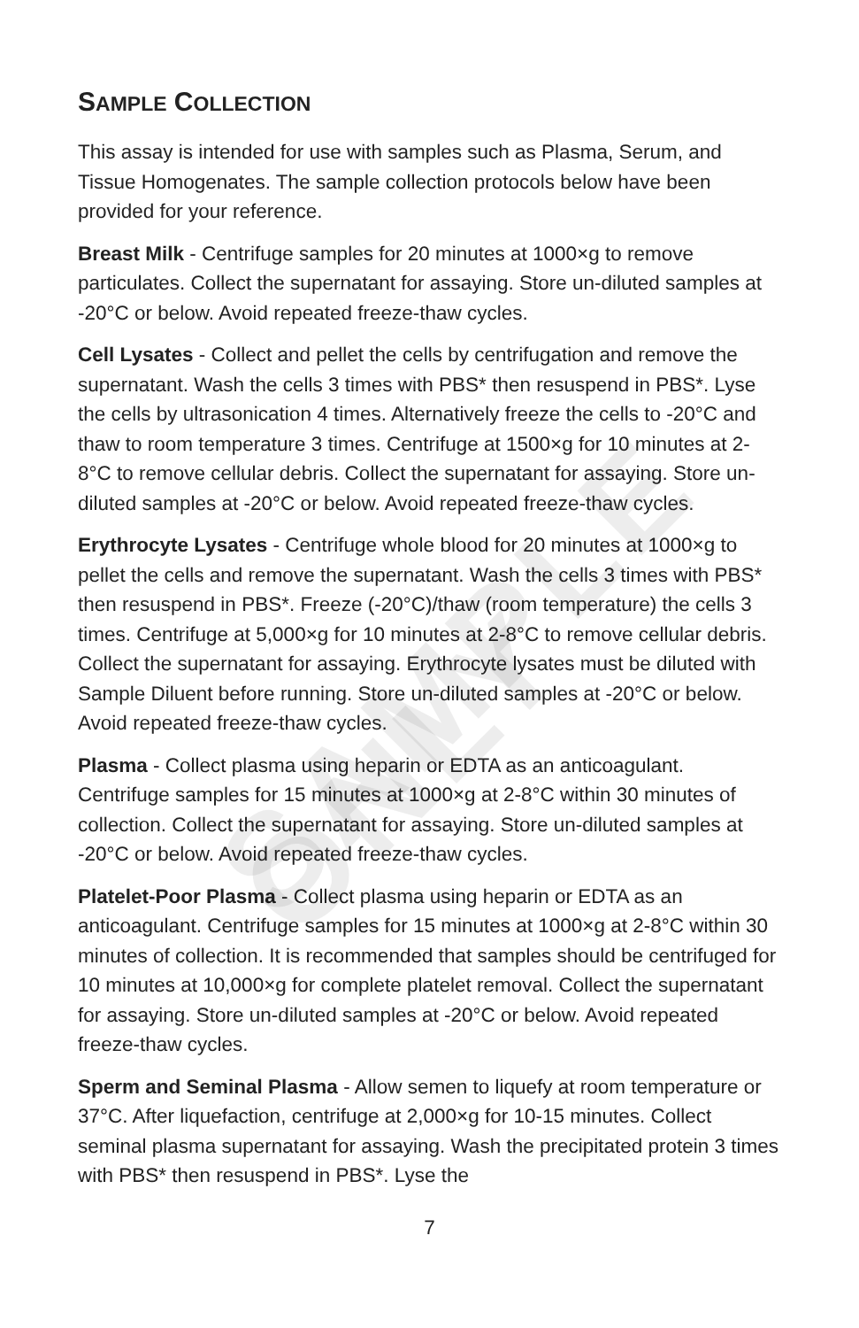SAMPLE ONLY
SAMPLE COLLECTION
This assay is intended for use with samples such as Plasma, Serum, and Tissue Homogenates. The sample collection protocols below have been provided for your reference.
Breast Milk - Centrifuge samples for 20 minutes at 1000×g to remove particulates. Collect the supernatant for assaying. Store un-diluted samples at -20°C or below. Avoid repeated freeze-thaw cycles.
Cell Lysates - Collect and pellet the cells by centrifugation and remove the supernatant. Wash the cells 3 times with PBS* then resuspend in PBS*. Lyse the cells by ultrasonication 4 times. Alternatively freeze the cells to -20°C and thaw to room temperature 3 times. Centrifuge at 1500×g for 10 minutes at 2-8°C to remove cellular debris. Collect the supernatant for assaying. Store un-diluted samples at -20°C or below. Avoid repeated freeze-thaw cycles.
Erythrocyte Lysates - Centrifuge whole blood for 20 minutes at 1000×g to pellet the cells and remove the supernatant. Wash the cells 3 times with PBS* then resuspend in PBS*. Freeze (-20°C)/thaw (room temperature) the cells 3 times. Centrifuge at 5,000×g for 10 minutes at 2-8°C to remove cellular debris. Collect the supernatant for assaying. Erythrocyte lysates must be diluted with Sample Diluent before running. Store un-diluted samples at -20°C or below. Avoid repeated freeze-thaw cycles.
Plasma - Collect plasma using heparin or EDTA as an anticoagulant. Centrifuge samples for 15 minutes at 1000×g at 2-8°C within 30 minutes of collection. Collect the supernatant for assaying. Store un-diluted samples at -20°C or below. Avoid repeated freeze-thaw cycles.
Platelet-Poor Plasma - Collect plasma using heparin or EDTA as an anticoagulant. Centrifuge samples for 15 minutes at 1000×g at 2-8°C within 30 minutes of collection. It is recommended that samples should be centrifuged for 10 minutes at 10,000×g for complete platelet removal. Collect the supernatant for assaying. Store un-diluted samples at -20°C or below. Avoid repeated freeze-thaw cycles.
Sperm and Seminal Plasma - Allow semen to liquefy at room temperature or 37°C. After liquefaction, centrifuge at 2,000×g for 10-15 minutes. Collect seminal plasma supernatant for assaying. Wash the precipitated protein 3 times with PBS* then resuspend in PBS*. Lyse the
7